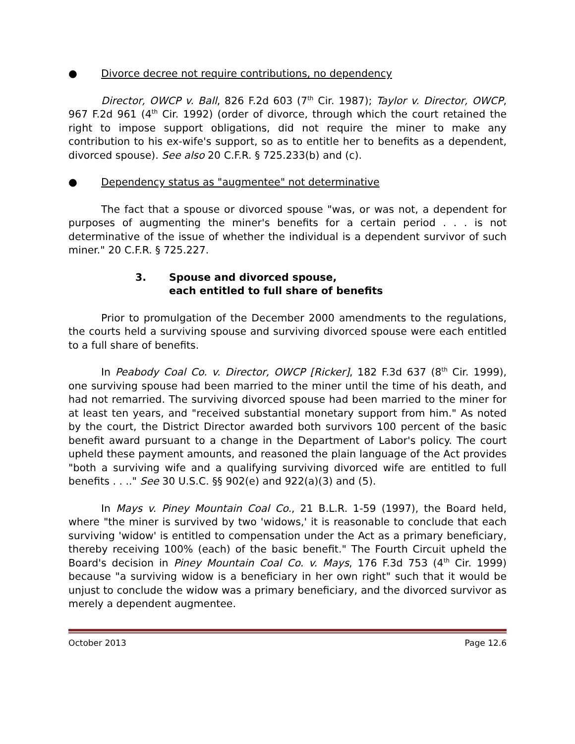● Divorce decree not require contributions, no dependency
Director, OWCP v. Ball, 826 F.2d 603 (7<sup>th</sup> Cir. 1987); Taylor v. Director, OWCP, 967 F.2d 961 (4<sup>th</sup> Cir. 1992) (order of divorce, through which the court retained the right to impose support obligations, did not require the miner to make any contribution to his ex-wife's support, so as to entitle her to benefits as a dependent, divorced spouse). See also 20 C.F.R. § 725.233(b) and (c).
● Dependency status as "augmentee" not determinative
The fact that a spouse or divorced spouse "was, or was not, a dependent for purposes of augmenting the miner's benefits for a certain period . . . is not determinative of the issue of whether the individual is a dependent survivor of such miner." 20 C.F.R. § 725.227.
3. Spouse and divorced spouse,
each entitled to full share of benefits
Prior to promulgation of the December 2000 amendments to the regulations, the courts held a surviving spouse and surviving divorced spouse were each entitled to a full share of benefits.
In Peabody Coal Co. v. Director, OWCP [Ricker], 182 F.3d 637 (8<sup>th</sup> Cir. 1999), one surviving spouse had been married to the miner until the time of his death, and had not remarried. The surviving divorced spouse had been married to the miner for at least ten years, and "received substantial monetary support from him." As noted by the court, the District Director awarded both survivors 100 percent of the basic benefit award pursuant to a change in the Department of Labor's policy. The court upheld these payment amounts, and reasoned the plain language of the Act provides "both a surviving wife and a qualifying surviving divorced wife are entitled to full benefits . . .." See 30 U.S.C. §§ 902(e) and 922(a)(3) and (5).
In Mays v. Piney Mountain Coal Co., 21 B.L.R. 1-59 (1997), the Board held, where "the miner is survived by two 'widows,' it is reasonable to conclude that each surviving 'widow' is entitled to compensation under the Act as a primary beneficiary, thereby receiving 100% (each) of the basic benefit." The Fourth Circuit upheld the Board's decision in Piney Mountain Coal Co. v. Mays, 176 F.3d 753 (4<sup>th</sup> Cir. 1999) because "a surviving widow is a beneficiary in her own right" such that it would be unjust to conclude the widow was a primary beneficiary, and the divorced survivor as merely a dependent augmentee.
October 2013 Page 12.6